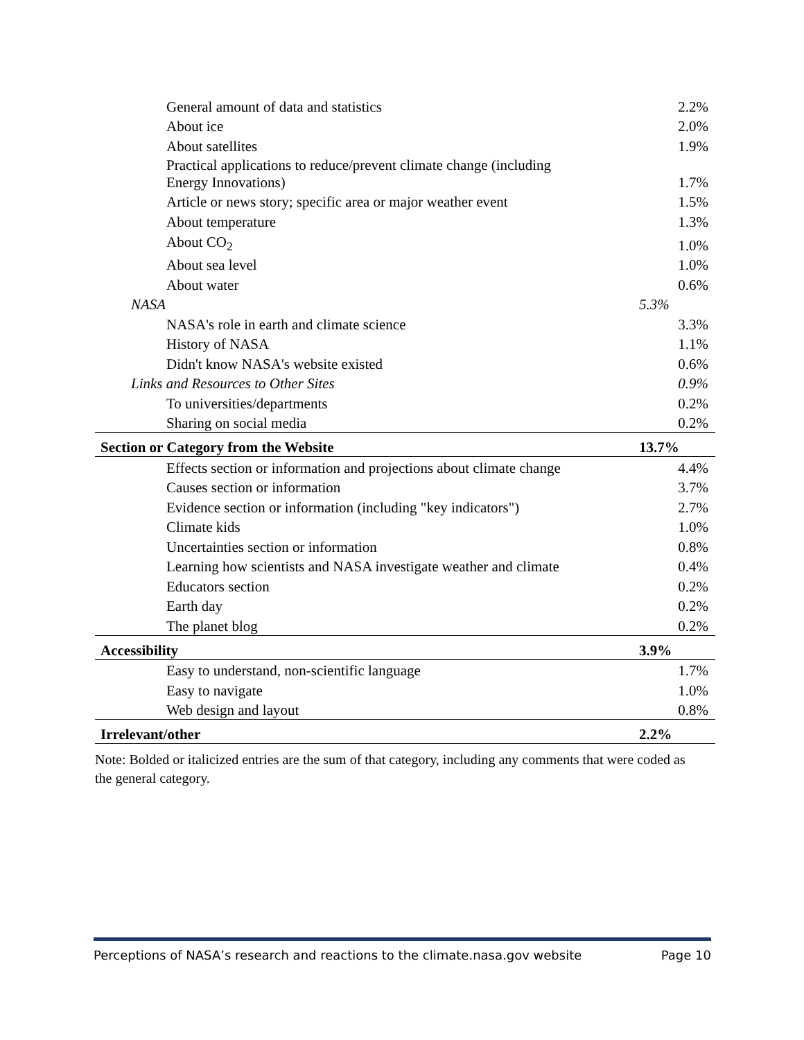| General amount of data and statistics | 2.2% |
| About ice | 2.0% |
| About satellites | 1.9% |
| Practical applications to reduce/prevent climate change (including Energy Innovations) | 1.7% |
| Article or news story; specific area or major weather event | 1.5% |
| About temperature | 1.3% |
| About CO<sub>2</sub> | 1.0% |
| About sea level | 1.0% |
| About water | 0.6% |
| NASA | 5.3% |
| NASA's role in earth and climate science | 3.3% |
| History of NASA | 1.1% |
| Didn't know NASA's website existed | 0.6% |
| Links and Resources to Other Sites | 0.9% |
| To universities/departments | 0.2% |
| Sharing on social media | 0.2% |
| Section or Category from the Website | 13.7% |
| Effects section or information and projections about climate change | 4.4% |
| Causes section or information | 3.7% |
| Evidence section or information (including "key indicators") | 2.7% |
| Climate kids | 1.0% |
| Uncertainties section or information | 0.8% |
| Learning how scientists and NASA investigate weather and climate | 0.4% |
| Educators section | 0.2% |
| Earth day | 0.2% |
| The planet blog | 0.2% |
| Accessibility | 3.9% |
| Easy to understand, non-scientific language | 1.7% |
| Easy to navigate | 1.0% |
| Web design and layout | 0.8% |
| Irrelevant/other | 2.2% |
Note: Bolded or italicized entries are the sum of that category, including any comments that were coded as the general category.
Perceptions of NASA’s research and reactions to the climate.nasa.gov website Page 10